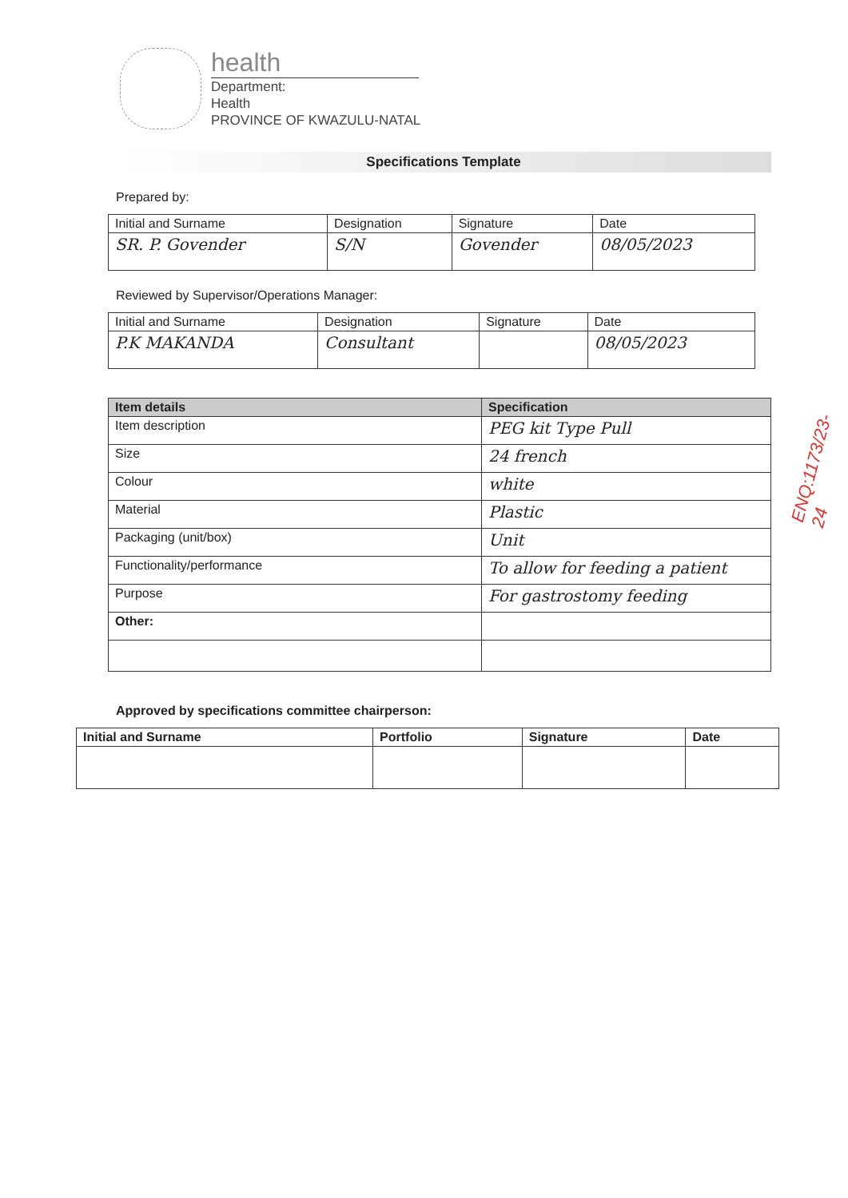health
Department:
Health
PROVINCE OF KWAZULU-NATAL
Specifications Template
Prepared by:
| Initial and Surname | Designation | Signature | Date |
| --- | --- | --- | --- |
| SR. P. Govender | S/N | Govender | 08/05/2023 |
Reviewed by Supervisor/Operations Manager:
| Initial and Surname | Designation | Signature | Date |
| --- | --- | --- | --- |
| P.K MAKANDA | Consultant | | 08/05/2023 |
| Item details | Specification |
| --- | --- |
| Item description | PEG kit Type Pull |
| Size | 24 french |
| Colour | white |
| Material | Plastic |
| Packaging (unit/box) | Unit |
| Functionality/performance | To allow for feeding a patient |
| Purpose | For gastrostomy feeding |
| Other: | |
Approved by specifications committee chairperson:
| Initial and Surname | Portfolio | Signature | Date |
| --- | --- | --- | --- |
ENQ:1173/23-24